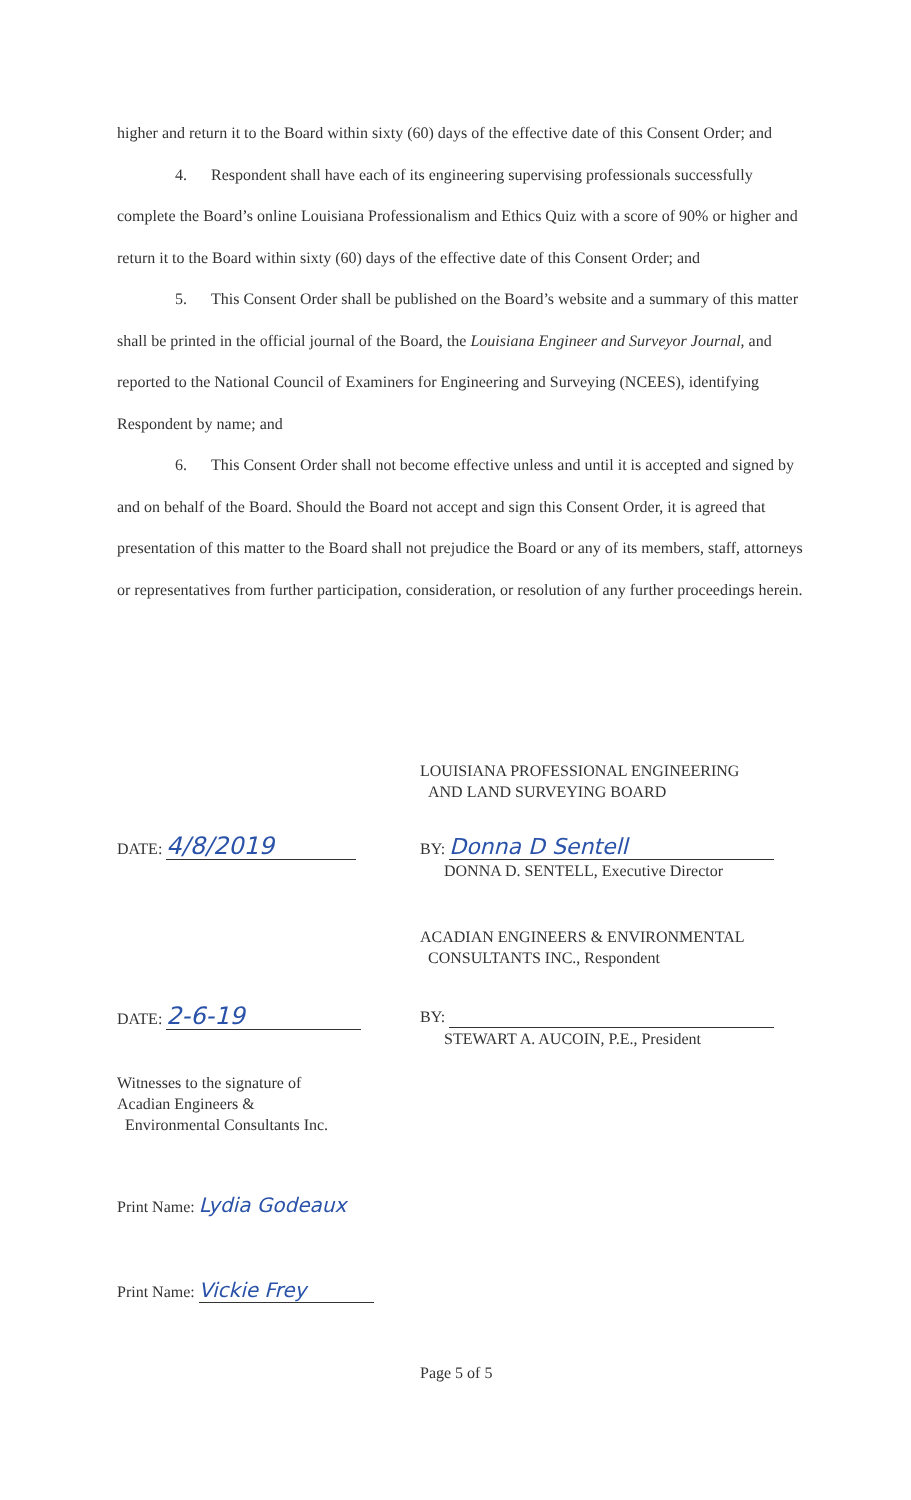higher and return it to the Board within sixty (60) days of the effective date of this Consent Order; and
4. Respondent shall have each of its engineering supervising professionals successfully complete the Board’s online Louisiana Professionalism and Ethics Quiz with a score of 90% or higher and return it to the Board within sixty (60) days of the effective date of this Consent Order; and
5. This Consent Order shall be published on the Board’s website and a summary of this matter shall be printed in the official journal of the Board, the Louisiana Engineer and Surveyor Journal, and reported to the National Council of Examiners for Engineering and Surveying (NCEES), identifying Respondent by name; and
6. This Consent Order shall not become effective unless and until it is accepted and signed by and on behalf of the Board. Should the Board not accept and sign this Consent Order, it is agreed that presentation of this matter to the Board shall not prejudice the Board or any of its members, staff, attorneys or representatives from further participation, consideration, or resolution of any further proceedings herein.
LOUISIANA PROFESSIONAL ENGINEERING
AND LAND SURVEYING BOARD
DATE: 4/8/2019
BY: Donna D Sentell
DONNA D. SENTELL, Executive Director
ACADIAN ENGINEERS & ENVIRONMENTAL
CONSULTANTS INC., Respondent
DATE: 2-6-19
BY:
STEWART A. AUCOIN, P.E., President
Witnesses to the signature of
Acadian Engineers &
Environmental Consultants Inc.
Print Name: Lydia Godeaux
Print Name: Vickie Frey
Page 5 of 5